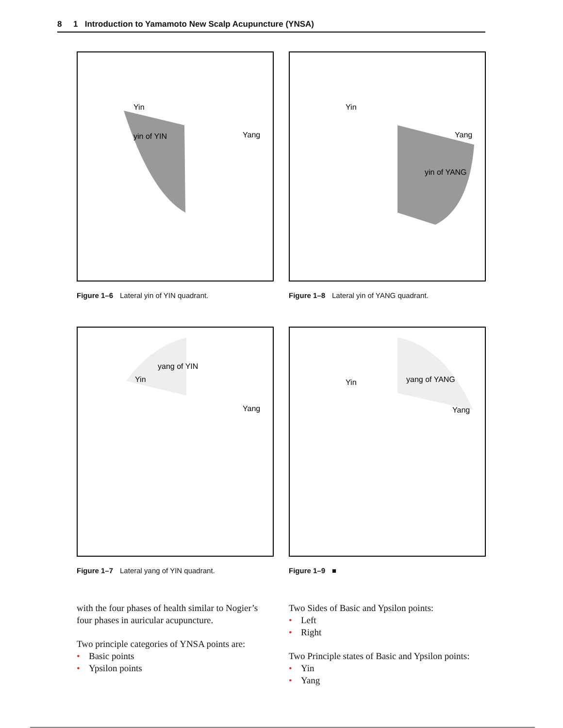8 1 Introduction to Yamamoto New Scalp Acupuncture (YNSA)
yin of YIN
Yin
Yang
Figure 1–6 Lateral yin of YIN quadrant.
yang of YIN
Yin
Yang
Figure 1–7 Lateral yang of YIN quadrant.
yin of YANG
Yin
Yang
Figure 1–8 Lateral yin of YANG quadrant.
yang of YANG
Yin
Yang
Figure 1–9 ■
with the four phases of health similar to Nogier’s four phases in auricular acupuncture.
Two principle categories of YNSA points are:
• Basic points
• Ypsilon points
Two Sides of Basic and Ypsilon points:
• Left
• Right
Two Principle states of Basic and Ypsilon points:
• Yin
• Yang